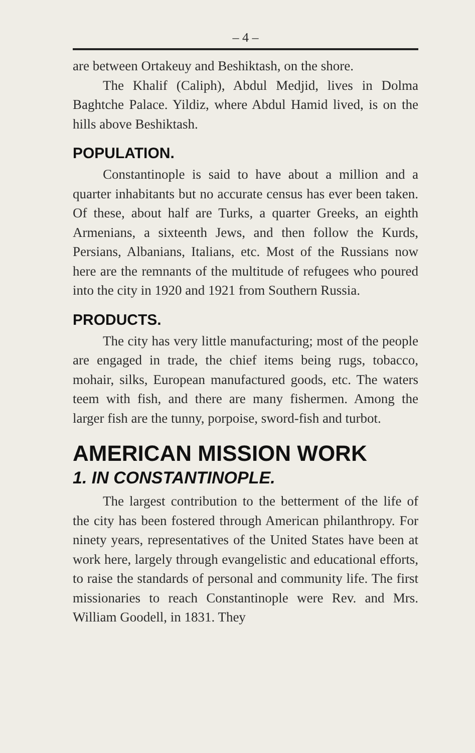– 4 –
are between Ortakeuy and Beshiktash, on the shore.
The Khalif (Caliph), Abdul Medjid, lives in Dolma Baghtche Palace. Yildiz, where Abdul Hamid lived, is on the hills above Beshiktash.
POPULATION.
Constantinople is said to have about a million and a quarter inhabitants but no accurate census has ever been taken. Of these, about half are Turks, a quarter Greeks, an eighth Armenians, a sixteenth Jews, and then follow the Kurds, Persians, Albanians, Italians, etc. Most of the Russians now here are the remnants of the multitude of refugees who poured into the city in 1920 and 1921 from Southern Russia.
PRODUCTS.
The city has very little manufacturing; most of the people are engaged in trade, the chief items being rugs, tobacco, mohair, silks, European manufactured goods, etc. The waters teem with fish, and there are many fishermen. Among the larger fish are the tunny, porpoise, sword-fish and turbot.
AMERICAN MISSION WORK
1. IN CONSTANTINOPLE.
The largest contribution to the betterment of the life of the city has been fostered through American philanthropy. For ninety years, representatives of the United States have been at work here, largely through evangelistic and educational efforts, to raise the standards of personal and community life. The first missionaries to reach Constantinople were Rev. and Mrs. William Goodell, in 1831. They